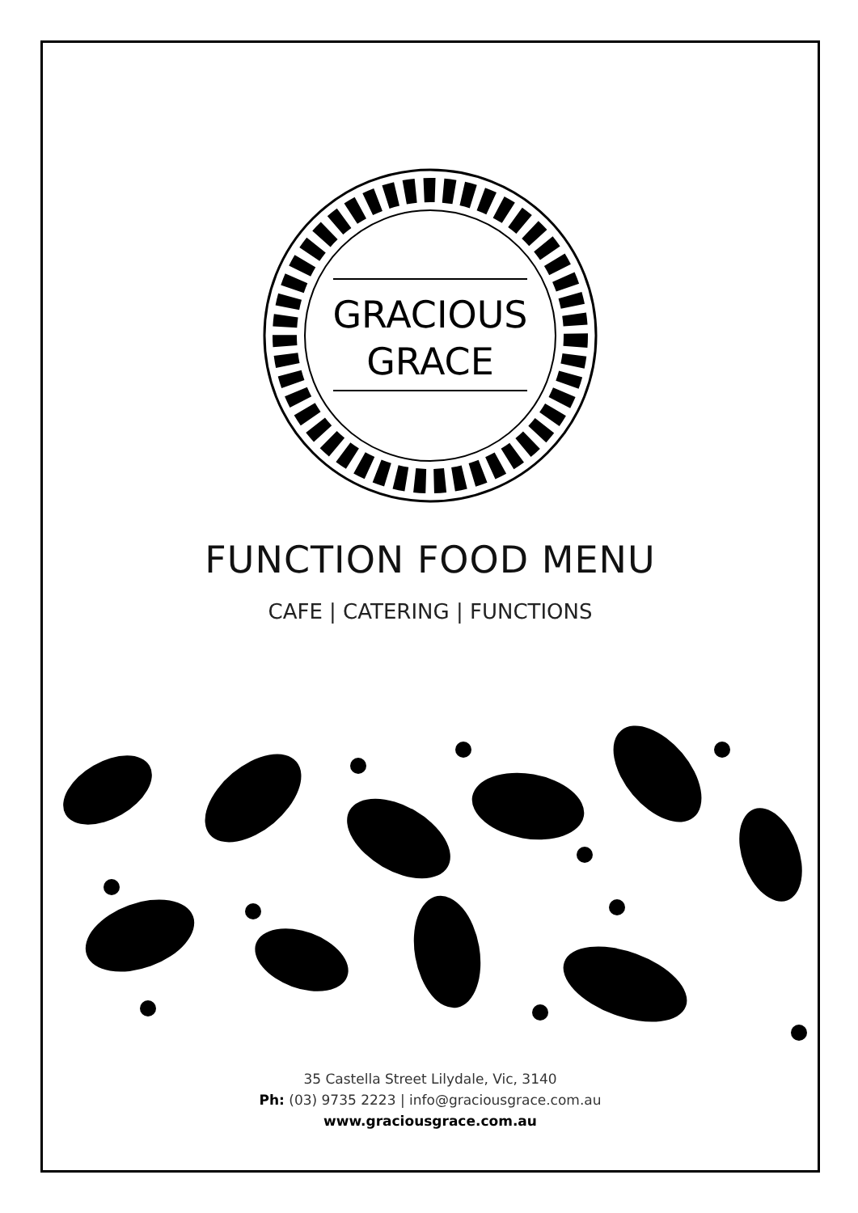GRACIOUS
GRACE
FUNCTION FOOD MENU
CAFE | CATERING | FUNCTIONS
35 Castella Street Lilydale, Vic, 3140
Ph: (03) 9735 2223 | info@graciousgrace.com.au
www.graciousgrace.com.au